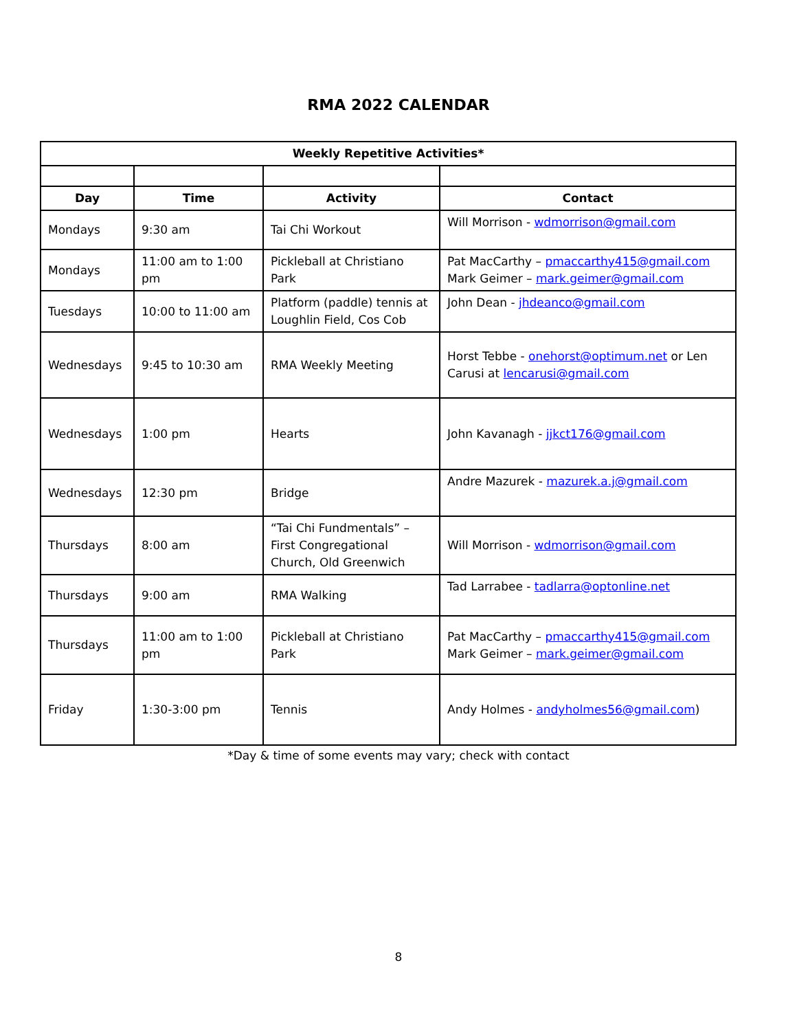RMA 2022 CALENDAR
| Weekly Repetitive Activities* | | | |
| --- | --- | --- | --- |
| Day | Time | Activity | Contact |
| Mondays | 9:30 am | Tai Chi Workout | Will Morrison - wdmorrison@gmail.com |
| Mondays | 11:00 am to 1:00 pm | Pickleball at Christiano Park | Pat MacCarthy – pmaccarthy415@gmail.com Mark Geimer – mark.geimer@gmail.com |
| Tuesdays | 10:00 to 11:00 am | Platform (paddle) tennis at Loughlin Field, Cos Cob | John Dean - jhdeanco@gmail.com |
| Wednesdays | 9:45 to 10:30 am | RMA Weekly Meeting | Horst Tebbe - onehorst@optimum.net or Len Carusi at lencarusi@gmail.com |
| Wednesdays | 1:00 pm | Hearts | John Kavanagh - jjkct176@gmail.com |
| Wednesdays | 12:30 pm | Bridge | Andre Mazurek - mazurek.a.j@gmail.com |
| Thursdays | 8:00 am | “Tai Chi Fundmentals” – First Congregational Church, Old Greenwich | Will Morrison - wdmorrison@gmail.com |
| Thursdays | 9:00 am | RMA Walking | Tad Larrabee - tadlarra@optonline.net |
| Thursdays | 11:00 am to 1:00 pm | Pickleball at Christiano Park | Pat MacCarthy – pmaccarthy415@gmail.com Mark Geimer – mark.geimer@gmail.com |
| Friday | 1:30-3:00 pm | Tennis | Andy Holmes - andyholmes56@gmail.com ) |
*Day & time of some events may vary; check with contact
8